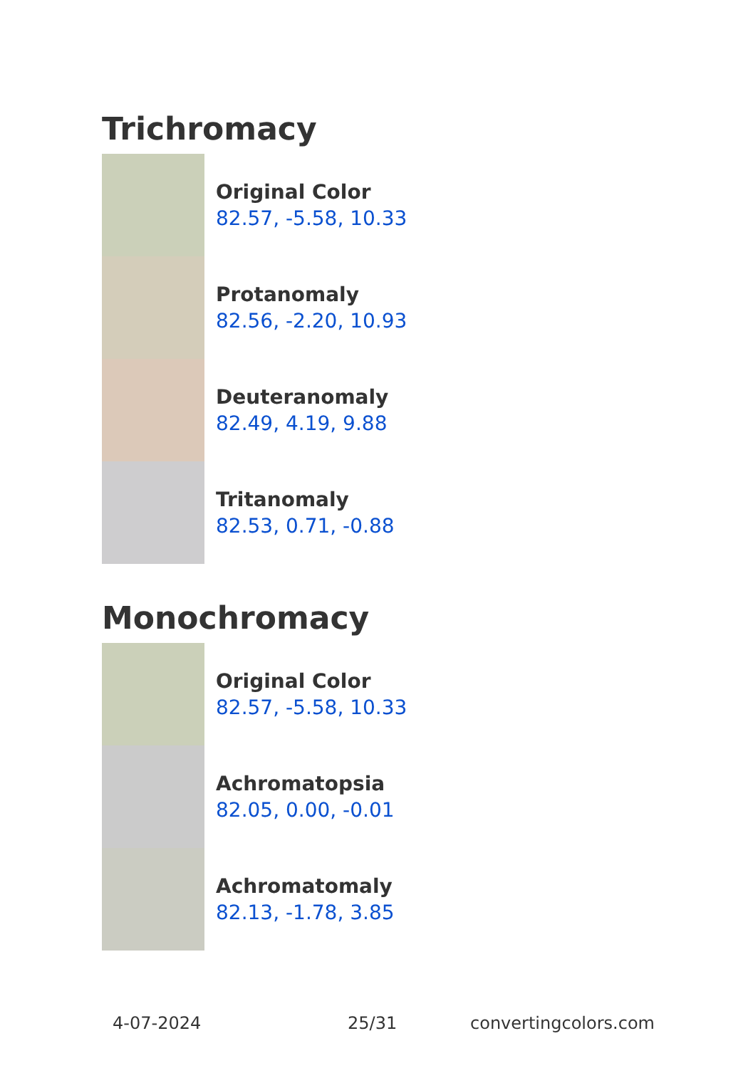Trichromacy
Original Color
82.57, -5.58, 10.33
Protanomaly
82.56, -2.20, 10.93
Deuteranomaly
82.49, 4.19, 9.88
Tritanomaly
82.53, 0.71, -0.88
Monochromacy
Original Color
82.57, -5.58, 10.33
Achromatopsia
82.05, 0.00, -0.01
Achromatomaly
82.13, -1.78, 3.85
4-07-2024 25/31 convertingcolors.com